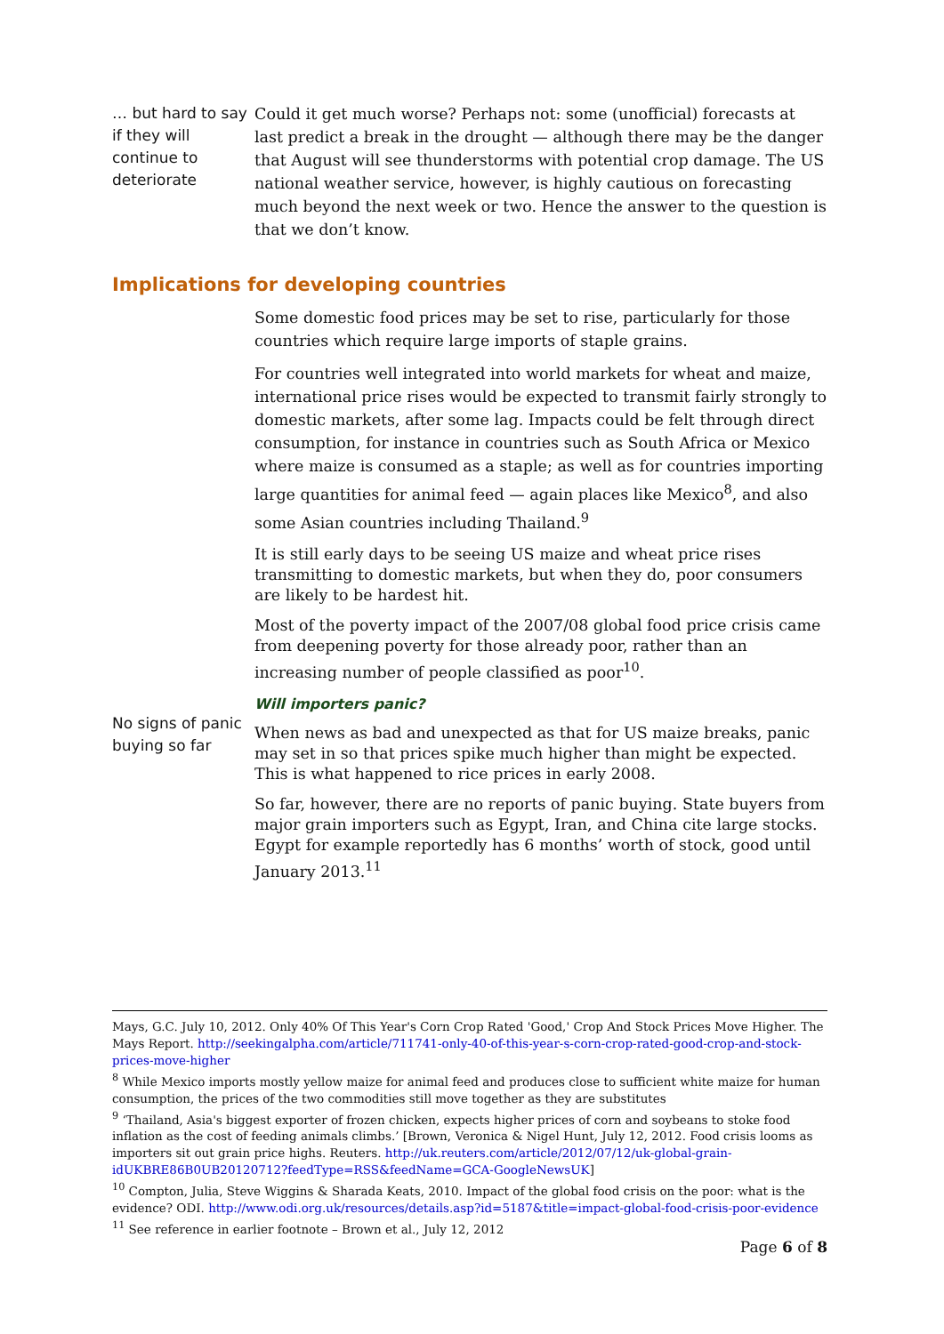… but hard to say if they will continue to deteriorate
Could it get much worse? Perhaps not: some (unofficial) forecasts at last predict a break in the drought — although there may be the danger that August will see thunderstorms with potential crop damage. The US national weather service, however, is highly cautious on forecasting much beyond the next week or two. Hence the answer to the question is that we don’t know.
Implications for developing countries
Some domestic food prices may be set to rise, particularly for those countries which require large imports of staple grains.
For countries well integrated into world markets for wheat and maize, international price rises would be expected to transmit fairly strongly to domestic markets, after some lag. Impacts could be felt through direct consumption, for instance in countries such as South Africa or Mexico where maize is consumed as a staple; as well as for countries importing large quantities for animal feed — again places like Mexico<sup>8</sup>, and also some Asian countries including Thailand.<sup>9</sup>
It is still early days to be seeing US maize and wheat price rises transmitting to domestic markets, but when they do, poor consumers are likely to be hardest hit.
Most of the poverty impact of the 2007/08 global food price crisis came from deepening poverty for those already poor, rather than an increasing number of people classified as poor<sup>10</sup>.
Will importers panic?
No signs of panic buying so far
When news as bad and unexpected as that for US maize breaks, panic may set in so that prices spike much higher than might be expected. This is what happened to rice prices in early 2008.
So far, however, there are no reports of panic buying. State buyers from major grain importers such as Egypt, Iran, and China cite large stocks. Egypt for example reportedly has 6 months’ worth of stock, good until January 2013.<sup>11</sup>
Mays, G.C. July 10, 2012. Only 40% Of This Year's Corn Crop Rated 'Good,' Crop And Stock Prices Move Higher. The Mays Report. http://seekingalpha.com/article/711741-only-40-of-this-year-s-corn-crop-rated-good-crop-and-stock-prices-move-higher
<sup>8</sup> While Mexico imports mostly yellow maize for animal feed and produces close to sufficient white maize for human consumption, the prices of the two commodities still move together as they are substitutes
<sup>9</sup> ‘Thailand, Asia's biggest exporter of frozen chicken, expects higher prices of corn and soybeans to stoke food inflation as the cost of feeding animals climbs.’ [Brown, Veronica & Nigel Hunt, July 12, 2012. Food crisis looms as importers sit out grain price highs. Reuters. http://uk.reuters.com/article/2012/07/12/uk-global-grain-idUKBRE86B0UB20120712?feedType=RSS&feedName=GCA-GoogleNewsUK]
<sup>10</sup> Compton, Julia, Steve Wiggins & Sharada Keats, 2010. Impact of the global food crisis on the poor: what is the evidence? ODI. http://www.odi.org.uk/resources/details.asp?id=5187&title=impact-global-food-crisis-poor-evidence
<sup>11</sup> See reference in earlier footnote – Brown et al., July 12, 2012
Page 6 of 8